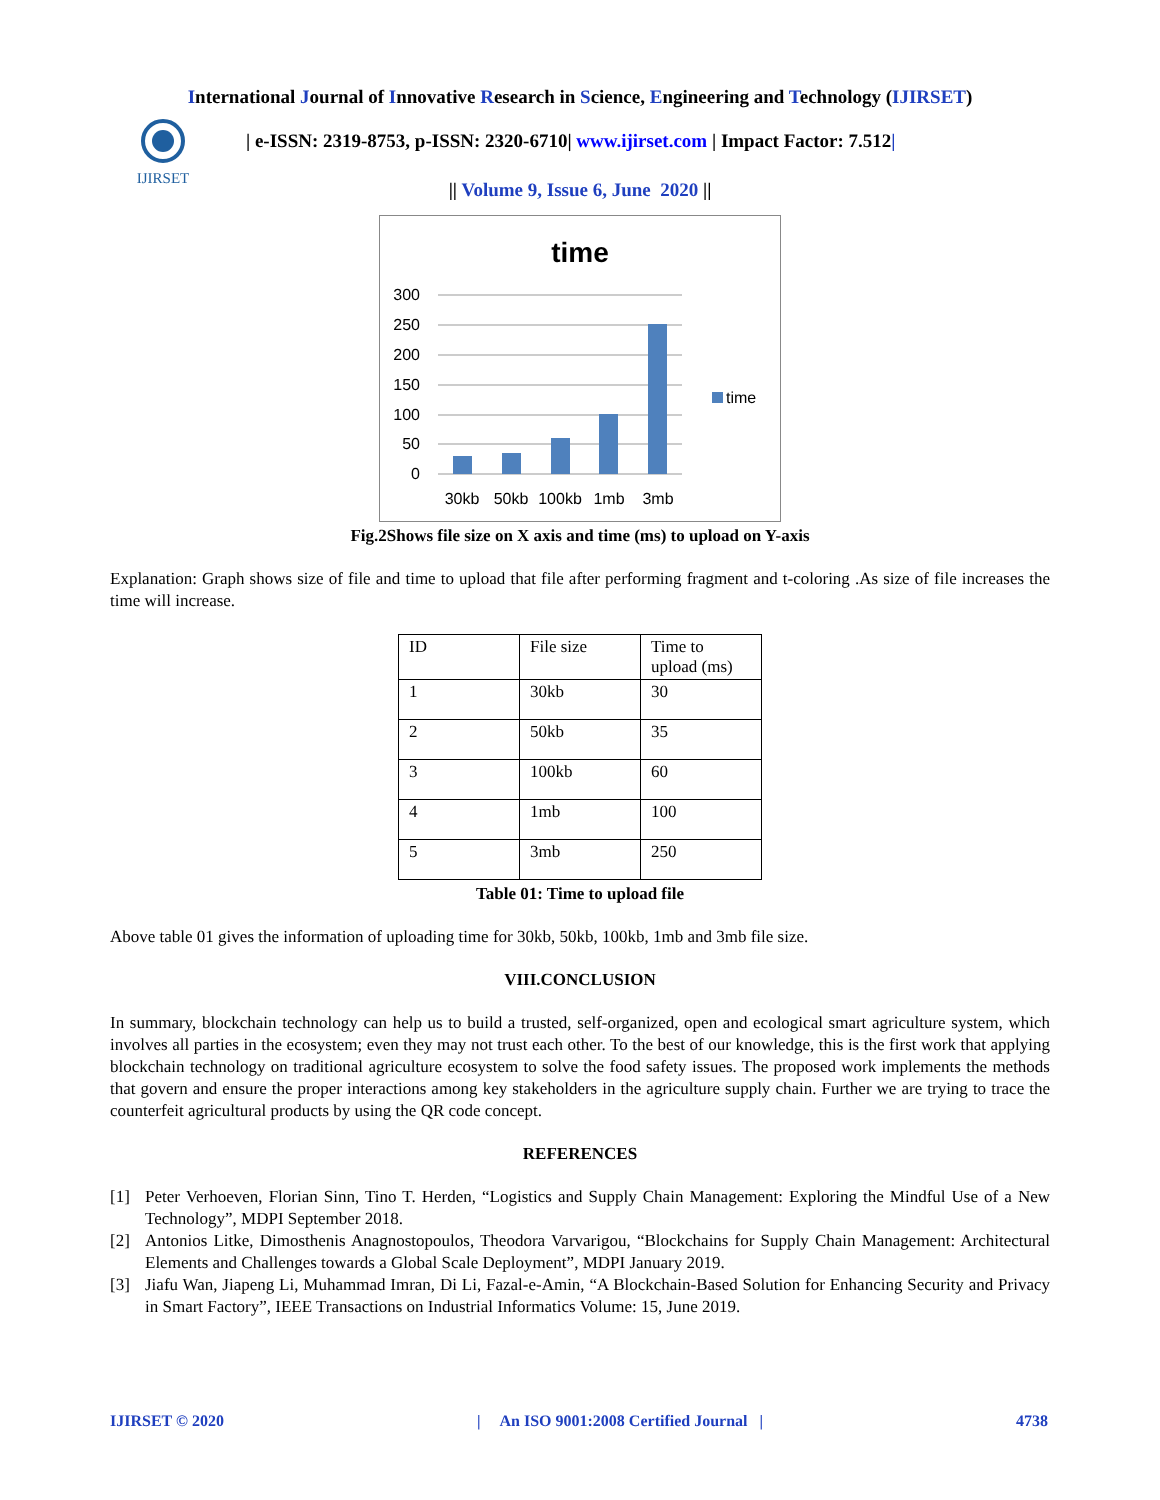International Journal of Innovative Research in Science, Engineering and Technology (IJIRSET)
IJIRSET
| e-ISSN: 2319-8753, p-ISSN: 2320-6710| www.ijirset.com | Impact Factor: 7.512|
|| Volume 9, Issue 6, June 2020 ||
time
300
250
200
150
100
50
0
time
30kb
50kb
100kb
1mb
3mb
Fig.2Shows file size on X axis and time (ms) to upload on Y-axis
Explanation: Graph shows size of file and time to upload that file after performing fragment and t-coloring .As size of file increases the time will increase.
| ID | File size | Time to upload (ms) |
| 1 | 30kb | 30 |
| 2 | 50kb | 35 |
| 3 | 100kb | 60 |
| 4 | 1mb | 100 |
| 5 | 3mb | 250 |
Table 01: Time to upload file
Above table 01 gives the information of uploading time for 30kb, 50kb, 100kb, 1mb and 3mb file size.
VIII.CONCLUSION
In summary, blockchain technology can help us to build a trusted, self-organized, open and ecological smart agriculture system, which involves all parties in the ecosystem; even they may not trust each other. To the best of our knowledge, this is the first work that applying blockchain technology on traditional agriculture ecosystem to solve the food safety issues. The proposed work implements the methods that govern and ensure the proper interactions among key stakeholders in the agriculture supply chain. Further we are trying to trace the counterfeit agricultural products by using the QR code concept.
REFERENCES
[1] Peter Verhoeven, Florian Sinn, Tino T. Herden, “Logistics and Supply Chain Management: Exploring the Mindful Use of a New Technology”, MDPI September 2018.
[2] Antonios Litke, Dimosthenis Anagnostopoulos, Theodora Varvarigou, “Blockchains for Supply Chain Management: Architectural Elements and Challenges towards a Global Scale Deployment”, MDPI January 2019.
[3] Jiafu Wan, Jiapeng Li, Muhammad Imran, Di Li, Fazal-e-Amin, “A Blockchain-Based Solution for Enhancing Security and Privacy in Smart Factory”, IEEE Transactions on Industrial Informatics Volume: 15, June 2019.
IJIRSET © 2020 | An ISO 9001:2008 Certified Journal | 4738